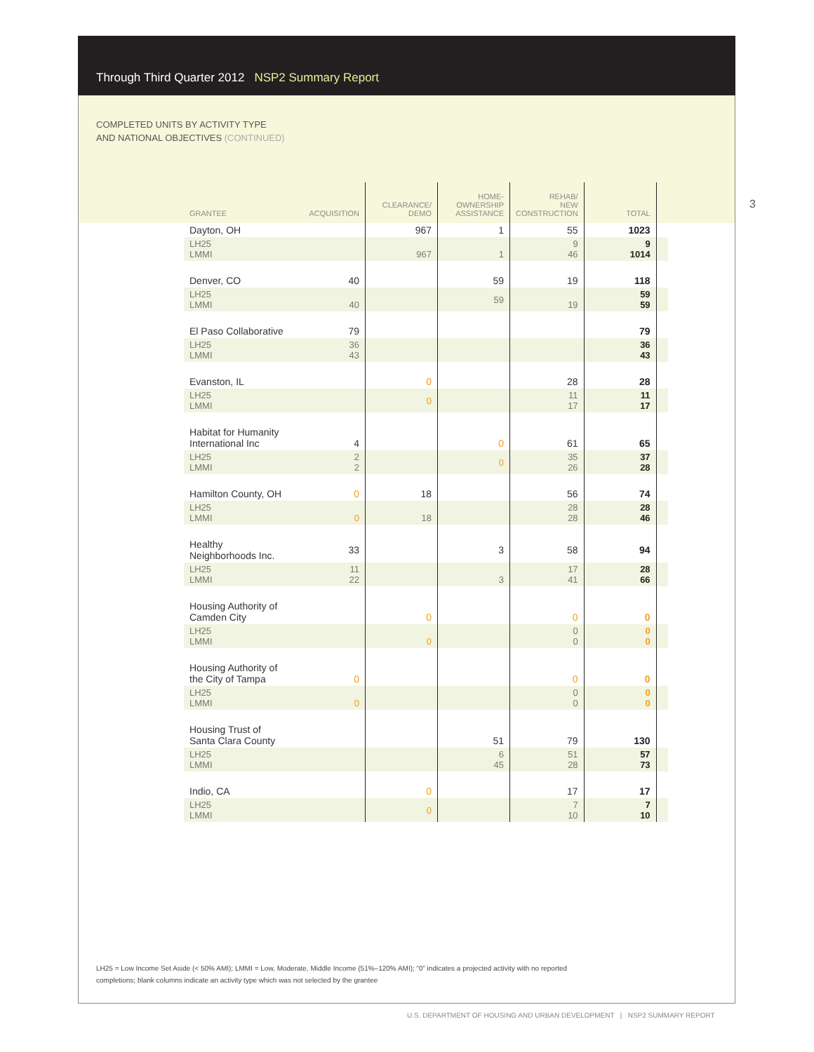Through Third Quarter 2012 NSP2 Summary Report
COMPLETED UNITS BY ACTIVITY TYPE
AND NATIONAL OBJECTIVES (CONTINUED)
3
| GRANTEE | ACQUISITION | CLEARANCE/ DEMO | HOME- OWNERSHIP ASSISTANCE | REHAB/ NEW CONSTRUCTION | TOTAL | |
| --- | --- | --- | --- | --- | --- | --- |
| Dayton, OH | | 967 | 1 | 55 | 1023 | |
| LH25 LMMI | | 967 | 1 | 9 46 | 9 1014 | |
| Denver, CO | 40 | | 59 | 19 | 118 | |
| LH25 LMMI | 40 | | 59 | 19 | 59 59 | |
| El Paso Collaborative | 79 | | | | 79 | |
| LH25 LMMI | 36 43 | | | | 36 43 | |
| Evanston, IL | | 0 | | 28 | 28 | |
| LH25 LMMI | | 0 | | 11 17 | 11 17 | |
| Habitat for Humanity International Inc | 4 | | 0 | 61 | 65 | |
| LH25 LMMI | 2 2 | | 0 | 35 26 | 37 28 | |
| Hamilton County, OH | 0 | 18 | | 56 | 74 | |
| LH25 LMMI | 0 | 18 | | 28 28 | 28 46 | |
| Healthy Neighborhoods Inc. | 33 | | 3 | 58 | 94 | |
| LH25 LMMI | 11 22 | | 3 | 17 41 | 28 66 | |
| Housing Authority of Camden City | | 0 | | 0 | 0 | |
| LH25 LMMI | | 0 | | 0 0 | 0 0 | |
| Housing Authority of the City of Tampa | 0 | | | 0 | 0 | |
| LH25 LMMI | 0 | | | 0 0 | 0 0 | |
| Housing Trust of Santa Clara County | | | 51 | 79 | 130 | |
| LH25 LMMI | | | 6 45 | 51 28 | 57 73 | |
| Indio, CA | | 0 | | 17 | 17 | |
| LH25 LMMI | | 0 | | 7 10 | 7 10 | |
LH25 = Low Income Set Aside (< 50% AMI); LMMI = Low, Moderate, Middle Income (51%–120% AMI); “0” indicates a projected activity with no reported completions; blank columns indicate an activity type which was not selected by the grantee
U.S. DEPARTMENT OF HOUSING AND URBAN DEVELOPMENT | NSP2 SUMMARY REPORT